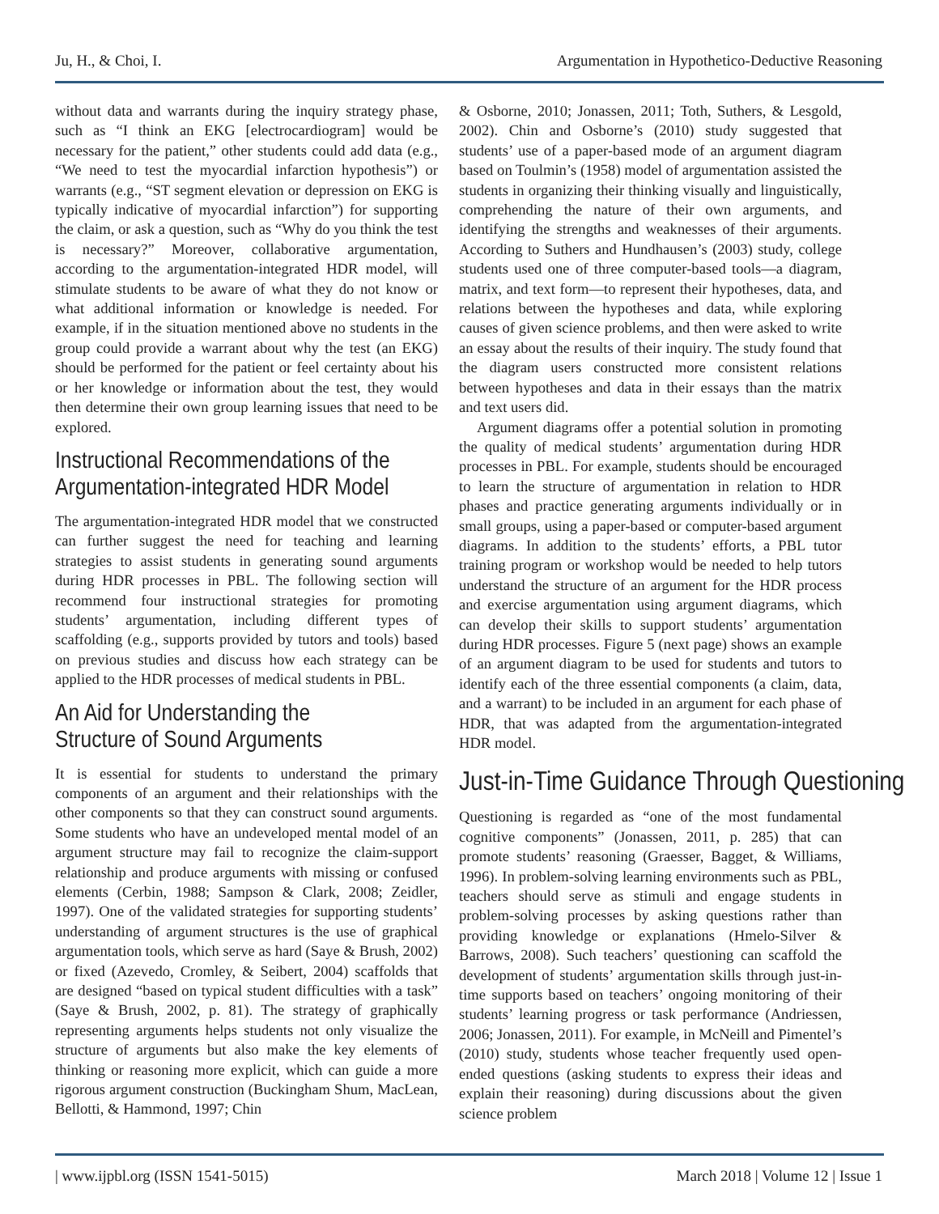Ju, H., & Choi, I. Argumentation in Hypothetico-Deductive Reasoning
without data and warrants during the inquiry strategy phase, such as “I think an EKG [electrocardiogram] would be necessary for the patient,” other students could add data (e.g., “We need to test the myocardial infarction hypothesis”) or warrants (e.g., “ST segment elevation or depression on EKG is typically indicative of myocardial infarction”) for supporting the claim, or ask a question, such as “Why do you think the test is necessary?” Moreover, collaborative argumentation, according to the argumentation-integrated HDR model, will stimulate students to be aware of what they do not know or what additional information or knowledge is needed. For example, if in the situation mentioned above no students in the group could provide a warrant about why the test (an EKG) should be performed for the patient or feel certainty about his or her knowledge or information about the test, they would then determine their own group learning issues that need to be explored.
Instructional Recommendations of the
Argumentation-integrated HDR Model
The argumentation-integrated HDR model that we constructed can further suggest the need for teaching and learning strategies to assist students in generating sound arguments during HDR processes in PBL. The following section will recommend four instructional strategies for promoting students’ argumentation, including different types of scaffolding (e.g., supports provided by tutors and tools) based on previous studies and discuss how each strategy can be applied to the HDR processes of medical students in PBL.
An Aid for Understanding the
Structure of Sound Arguments
It is essential for students to understand the primary components of an argument and their relationships with the other components so that they can construct sound arguments. Some students who have an undeveloped mental model of an argument structure may fail to recognize the claim-support relationship and produce arguments with missing or confused elements (Cerbin, 1988; Sampson & Clark, 2008; Zeidler, 1997). One of the validated strategies for supporting students’ understanding of argument structures is the use of graphical argumentation tools, which serve as hard (Saye & Brush, 2002) or fixed (Azevedo, Cromley, & Seibert, 2004) scaffolds that are designed “based on typical student difficulties with a task” (Saye & Brush, 2002, p. 81). The strategy of graphically representing arguments helps students not only visualize the structure of arguments but also make the key elements of thinking or reasoning more explicit, which can guide a more rigorous argument construction (Buckingham Shum, MacLean, Bellotti, & Hammond, 1997; Chin
& Osborne, 2010; Jonassen, 2011; Toth, Suthers, & Lesgold, 2002). Chin and Osborne’s (2010) study suggested that students’ use of a paper-based mode of an argument diagram based on Toulmin’s (1958) model of argumentation assisted the students in organizing their thinking visually and linguistically, comprehending the nature of their own arguments, and identifying the strengths and weaknesses of their arguments. According to Suthers and Hundhausen’s (2003) study, college students used one of three computer-based tools—a diagram, matrix, and text form—to represent their hypotheses, data, and relations between the hypotheses and data, while exploring causes of given science problems, and then were asked to write an essay about the results of their inquiry. The study found that the diagram users constructed more consistent relations between hypotheses and data in their essays than the matrix and text users did.
Argument diagrams offer a potential solution in promoting the quality of medical students’ argumentation during HDR processes in PBL. For example, students should be encouraged to learn the structure of argumentation in relation to HDR phases and practice generating arguments individually or in small groups, using a paper-based or computer-based argument diagrams. In addition to the students’ efforts, a PBL tutor training program or workshop would be needed to help tutors understand the structure of an argument for the HDR process and exercise argumentation using argument diagrams, which can develop their skills to support students’ argumentation during HDR processes. Figure 5 (next page) shows an example of an argument diagram to be used for students and tutors to identify each of the three essential components (a claim, data, and a warrant) to be included in an argument for each phase of HDR, that was adapted from the argumentation-integrated HDR model.
Just-in-Time Guidance Through Questioning
Questioning is regarded as “one of the most fundamental cognitive components” (Jonassen, 2011, p. 285) that can promote students’ reasoning (Graesser, Bagget, & Williams, 1996). In problem-solving learning environments such as PBL, teachers should serve as stimuli and engage students in problem-solving processes by asking questions rather than providing knowledge or explanations (Hmelo-Silver & Barrows, 2008). Such teachers’ questioning can scaffold the development of students’ argumentation skills through just-in-time supports based on teachers’ ongoing monitoring of their students’ learning progress or task performance (Andriessen, 2006; Jonassen, 2011). For example, in McNeill and Pimentel’s (2010) study, students whose teacher frequently used open-ended questions (asking students to express their ideas and explain their reasoning) during discussions about the given science problem
| www.ijpbl.org (ISSN 1541-5015) March 2018 | Volume 12 | Issue 1